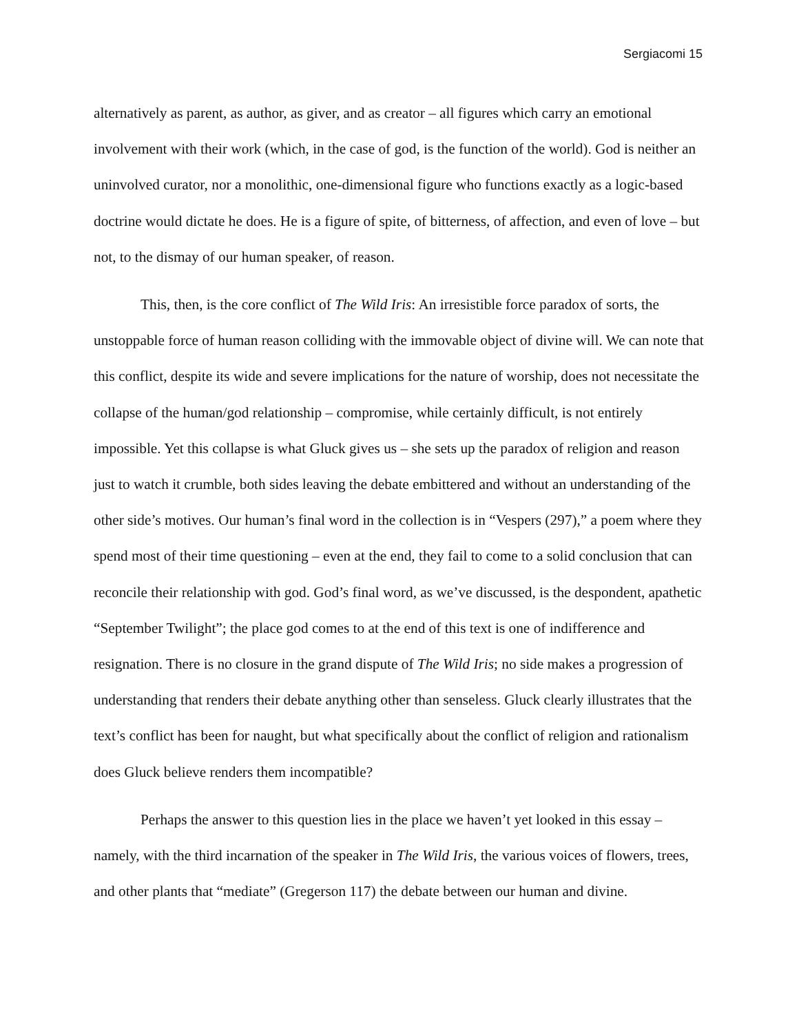Sergiacomi 15
alternatively as parent, as author, as giver, and as creator – all figures which carry an emotional involvement with their work (which, in the case of god, is the function of the world). God is neither an uninvolved curator, nor a monolithic, one-dimensional figure who functions exactly as a logic-based doctrine would dictate he does. He is a figure of spite, of bitterness, of affection, and even of love – but not, to the dismay of our human speaker, of reason.
This, then, is the core conflict of The Wild Iris: An irresistible force paradox of sorts, the unstoppable force of human reason colliding with the immovable object of divine will. We can note that this conflict, despite its wide and severe implications for the nature of worship, does not necessitate the collapse of the human/god relationship – compromise, while certainly difficult, is not entirely impossible. Yet this collapse is what Gluck gives us – she sets up the paradox of religion and reason just to watch it crumble, both sides leaving the debate embittered and without an understanding of the other side’s motives. Our human’s final word in the collection is in “Vespers (297),” a poem where they spend most of their time questioning – even at the end, they fail to come to a solid conclusion that can reconcile their relationship with god. God’s final word, as we’ve discussed, is the despondent, apathetic “September Twilight”; the place god comes to at the end of this text is one of indifference and resignation. There is no closure in the grand dispute of The Wild Iris; no side makes a progression of understanding that renders their debate anything other than senseless. Gluck clearly illustrates that the text’s conflict has been for naught, but what specifically about the conflict of religion and rationalism does Gluck believe renders them incompatible?
Perhaps the answer to this question lies in the place we haven’t yet looked in this essay – namely, with the third incarnation of the speaker in The Wild Iris, the various voices of flowers, trees, and other plants that “mediate” (Gregerson 117) the debate between our human and divine.